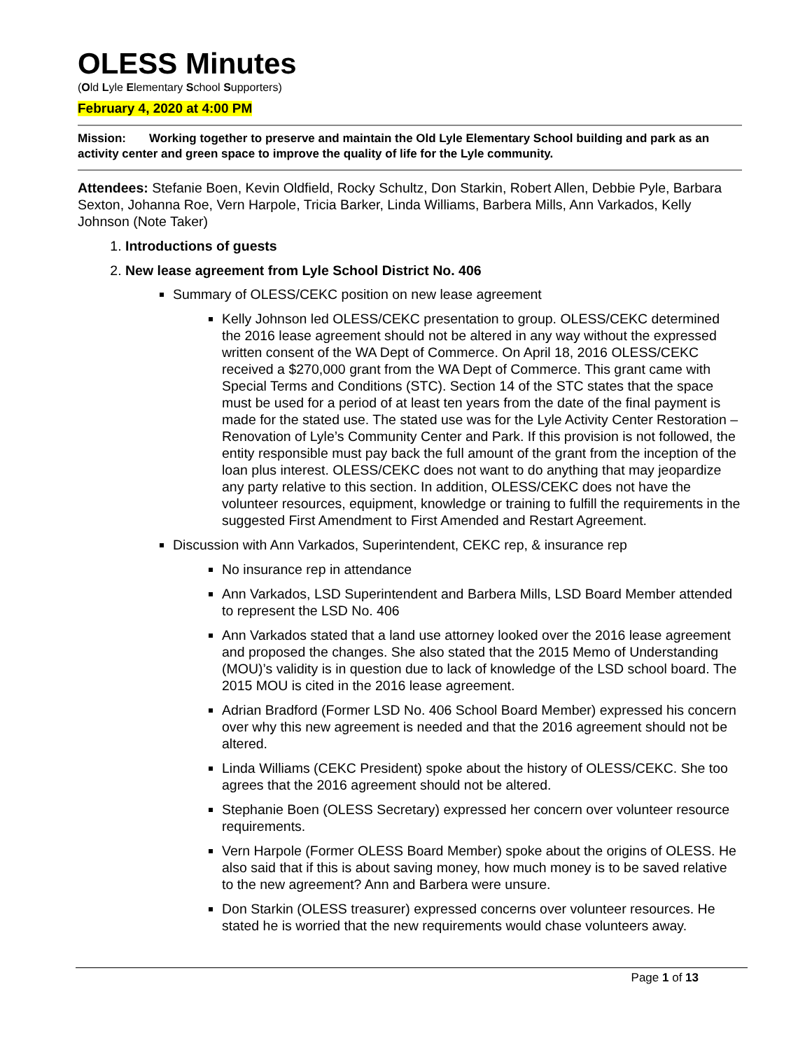OLESS Minutes
(Old Lyle Elementary School Supporters)
February 4, 2020 at 4:00 PM
Mission: Working together to preserve and maintain the Old Lyle Elementary School building and park as an activity center and green space to improve the quality of life for the Lyle community.
Attendees: Stefanie Boen, Kevin Oldfield, Rocky Schultz, Don Starkin, Robert Allen, Debbie Pyle, Barbara Sexton, Johanna Roe, Vern Harpole, Tricia Barker, Linda Williams, Barbera Mills, Ann Varkados, Kelly Johnson (Note Taker)
1. Introductions of guests
2. New lease agreement from Lyle School District No. 406
Summary of OLESS/CEKC position on new lease agreement
Kelly Johnson led OLESS/CEKC presentation to group. OLESS/CEKC determined the 2016 lease agreement should not be altered in any way without the expressed written consent of the WA Dept of Commerce. On April 18, 2016 OLESS/CEKC received a $270,000 grant from the WA Dept of Commerce. This grant came with Special Terms and Conditions (STC). Section 14 of the STC states that the space must be used for a period of at least ten years from the date of the final payment is made for the stated use. The stated use was for the Lyle Activity Center Restoration – Renovation of Lyle’s Community Center and Park. If this provision is not followed, the entity responsible must pay back the full amount of the grant from the inception of the loan plus interest. OLESS/CEKC does not want to do anything that may jeopardize any party relative to this section. In addition, OLESS/CEKC does not have the volunteer resources, equipment, knowledge or training to fulfill the requirements in the suggested First Amendment to First Amended and Restart Agreement.
Discussion with Ann Varkados, Superintendent, CEKC rep, & insurance rep
No insurance rep in attendance
Ann Varkados, LSD Superintendent and Barbera Mills, LSD Board Member attended to represent the LSD No. 406
Ann Varkados stated that a land use attorney looked over the 2016 lease agreement and proposed the changes. She also stated that the 2015 Memo of Understanding (MOU)’s validity is in question due to lack of knowledge of the LSD school board. The 2015 MOU is cited in the 2016 lease agreement.
Adrian Bradford (Former LSD No. 406 School Board Member) expressed his concern over why this new agreement is needed and that the 2016 agreement should not be altered.
Linda Williams (CEKC President) spoke about the history of OLESS/CEKC. She too agrees that the 2016 agreement should not be altered.
Stephanie Boen (OLESS Secretary) expressed her concern over volunteer resource requirements.
Vern Harpole (Former OLESS Board Member) spoke about the origins of OLESS. He also said that if this is about saving money, how much money is to be saved relative to the new agreement? Ann and Barbera were unsure.
Don Starkin (OLESS treasurer) expressed concerns over volunteer resources. He stated he is worried that the new requirements would chase volunteers away.
Page 1 of 13